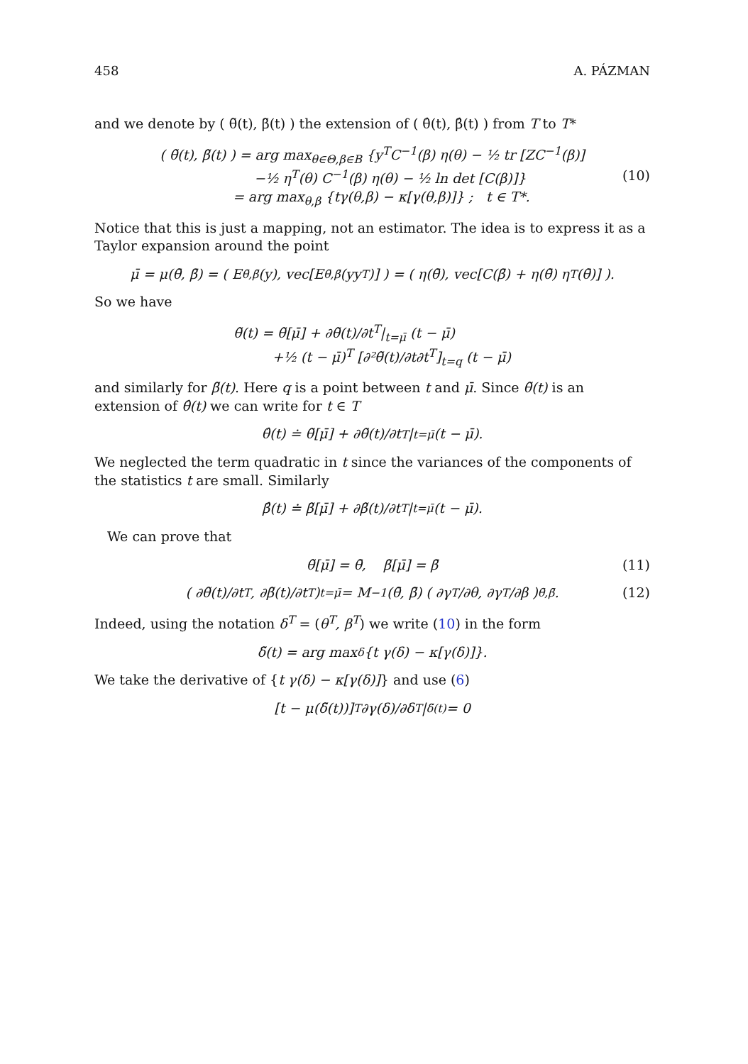458 A. PÁZMAN
and we denote by ( θ̃(t), β̃(t) ) the extension of ( θ̂(t), β̂(t) ) from T to T*
( θ̃(t), β̃(t) ) = arg max<sub>θ∈Θ,β∈B</sub> {y<sup>T</sup>C<sup>−1</sup>(β) η(θ) − ½ tr [ZC<sup>−1</sup>(β)]
−½ η<sup>T</sup>(θ) C<sup>−1</sup>(β) η(θ) − ½ ln det [C(β)]}
= arg max<sub>θ,β</sub> {tγ(θ,β) − κ[γ(θ,β)]} ; t ∈ T*.
(10)
Notice that this is just a mapping, not an estimator. The idea is to express it as a Taylor expansion around the point
μ̄ = μ(θ̄, β̄) = ( E<sub>θ̄,β̄</sub>(y), vec[E<sub>θ̄,β̄</sub>(yy<sup>T</sup>)] ) = ( η(θ̄), vec[C(β̄) + η(θ̄) η<sup>T</sup>(θ̄)] ).
So we have
θ̃(t) = θ̃[μ̄] + ∂θ̃(t)/∂t<sup>T</sup>|<sub>t=μ̄</sub> (t − μ̄)
+½ (t − μ̄)<sup>T</sup> [∂²θ̃(t)/∂t∂t<sup>T</sup>]<sub>t=q</sub> (t − μ̄)
and similarly for β̃(t). Here q is a point between t and μ̄. Since θ̃(t) is an extension of θ̂(t) we can write for t ∈ T
θ̂(t) ≐ θ̃[μ̄] + ∂θ̃(t)/∂t<sup>T</sup>|<sub>t=μ̄</sub> (t − μ̄).
We neglected the term quadratic in t since the variances of the components of the statistics t are small. Similarly
β̂(t) ≐ β̃[μ̄] + ∂β̃(t)/∂t<sup>T</sup>|<sub>t=μ̄</sub> (t − μ̄).
We can prove that
θ̃[μ̄] = θ̄, β̃[μ̄] = β̄ (11)
( ∂θ̃(t)/∂t<sup>T</sup>, ∂β̃(t)/∂t<sup>T</sup> )<sub>t=μ̄</sub> = M<sup>−1</sup>(θ̄, β̄) ( ∂γ<sup>T</sup>/∂θ, ∂γ<sup>T</sup>/∂β )<sub>θ̄,β̄</sub> . (12)
Indeed, using the notation δ<sup>T</sup> = (θ<sup>T</sup>, β<sup>T</sup>) we write (10) in the form
δ̃(t) = arg max<sub>δ</sub> {t γ(δ) − κ[γ(δ)]}.
We take the derivative of {t γ(δ) − κ[γ(δ)]} and use (6)
[t − μ(δ̃(t))]<sup>T</sup> ∂γ(δ)/∂δ<sup>T</sup>|<sub>δ̃(t)</sub> = 0